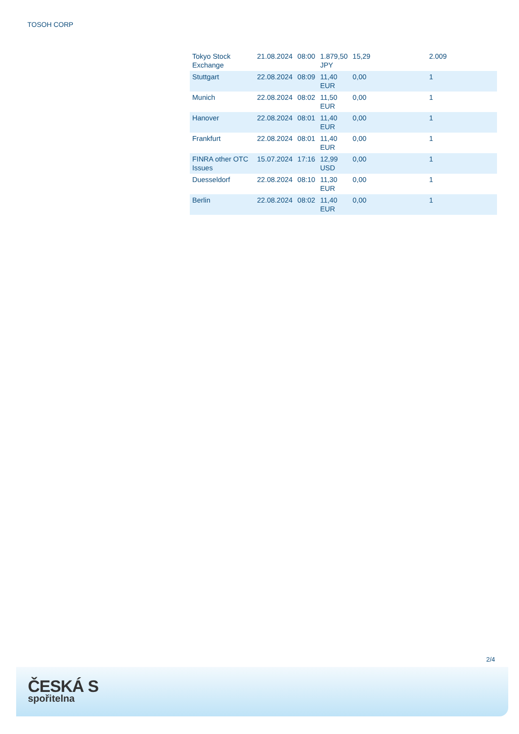TOSOH CORP
| Tokyo Stock Exchange | 21.08.2024 | 08:00 | 1.879,50 JPY | 15,29 | 2.009 |
| Stuttgart | 22.08.2024 | 08:09 | 11,40 EUR | 0,00 | 1 |
| Munich | 22.08.2024 | 08:02 | 11,50 EUR | 0,00 | 1 |
| Hanover | 22.08.2024 | 08:01 | 11,40 EUR | 0,00 | 1 |
| Frankfurt | 22.08.2024 | 08:01 | 11,40 EUR | 0,00 | 1 |
| FINRA other OTC Issues | 15.07.2024 | 17:16 | 12,99 USD | 0,00 | 1 |
| Duesseldorf | 22.08.2024 | 08:10 | 11,30 EUR | 0,00 | 1 |
| Berlin | 22.08.2024 | 08:02 | 11,40 EUR | 0,00 | 1 |
2/4
ČESKÁ S
spořitelna